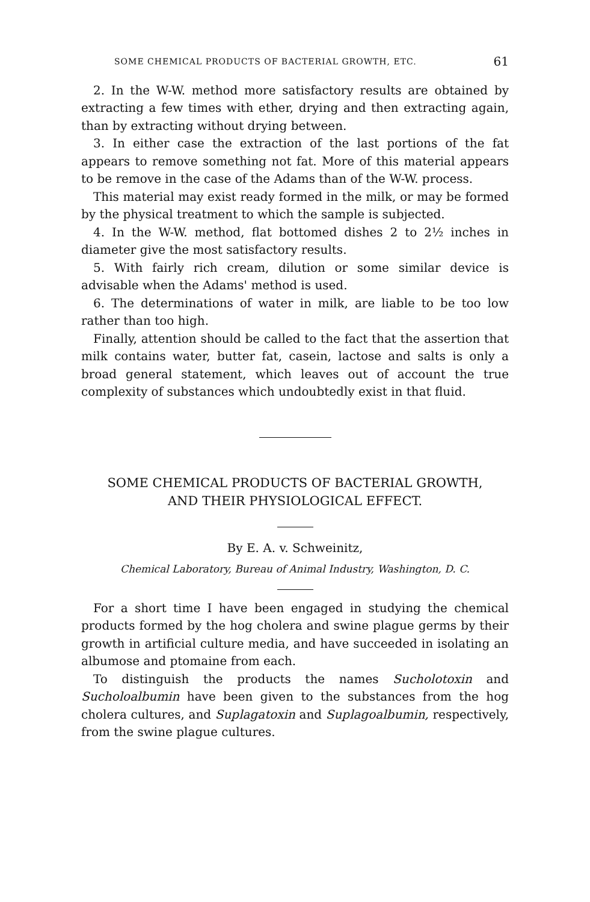SOME CHEMICAL PRODUCTS OF BACTERIAL GROWTH, ETC. 61
2. In the W-W. method more satisfactory results are obtained by extracting a few times with ether, drying and then extracting again, than by extracting without drying between.
3. In either case the extraction of the last portions of the fat appears to remove something not fat. More of this material appears to be remove in the case of the Adams than of the W-W. process.
This material may exist ready formed in the milk, or may be formed by the physical treatment to which the sample is subjected.
4. In the W-W. method, flat bottomed dishes 2 to 2½ inches in diameter give the most satisfactory results.
5. With fairly rich cream, dilution or some similar device is advisable when the Adams' method is used.
6. The determinations of water in milk, are liable to be too low rather than too high.
Finally, attention should be called to the fact that the assertion that milk contains water, butter fat, casein, lactose and salts is only a broad general statement, which leaves out of account the true complexity of substances which undoubtedly exist in that fluid.
SOME CHEMICAL PRODUCTS OF BACTERIAL GROWTH,
AND THEIR PHYSIOLOGICAL EFFECT.
By E. A. v. Schweinitz,
Chemical Laboratory, Bureau of Animal Industry, Washington, D. C.
For a short time I have been engaged in studying the chemical products formed by the hog cholera and swine plague germs by their growth in artificial culture media, and have succeeded in isolating an albumose and ptomaine from each.
To distinguish the products the names Sucholotoxin and Sucholoalbumin have been given to the substances from the hog cholera cultures, and Suplagatoxin and Suplagoalbumin, respectively, from the swine plague cultures.